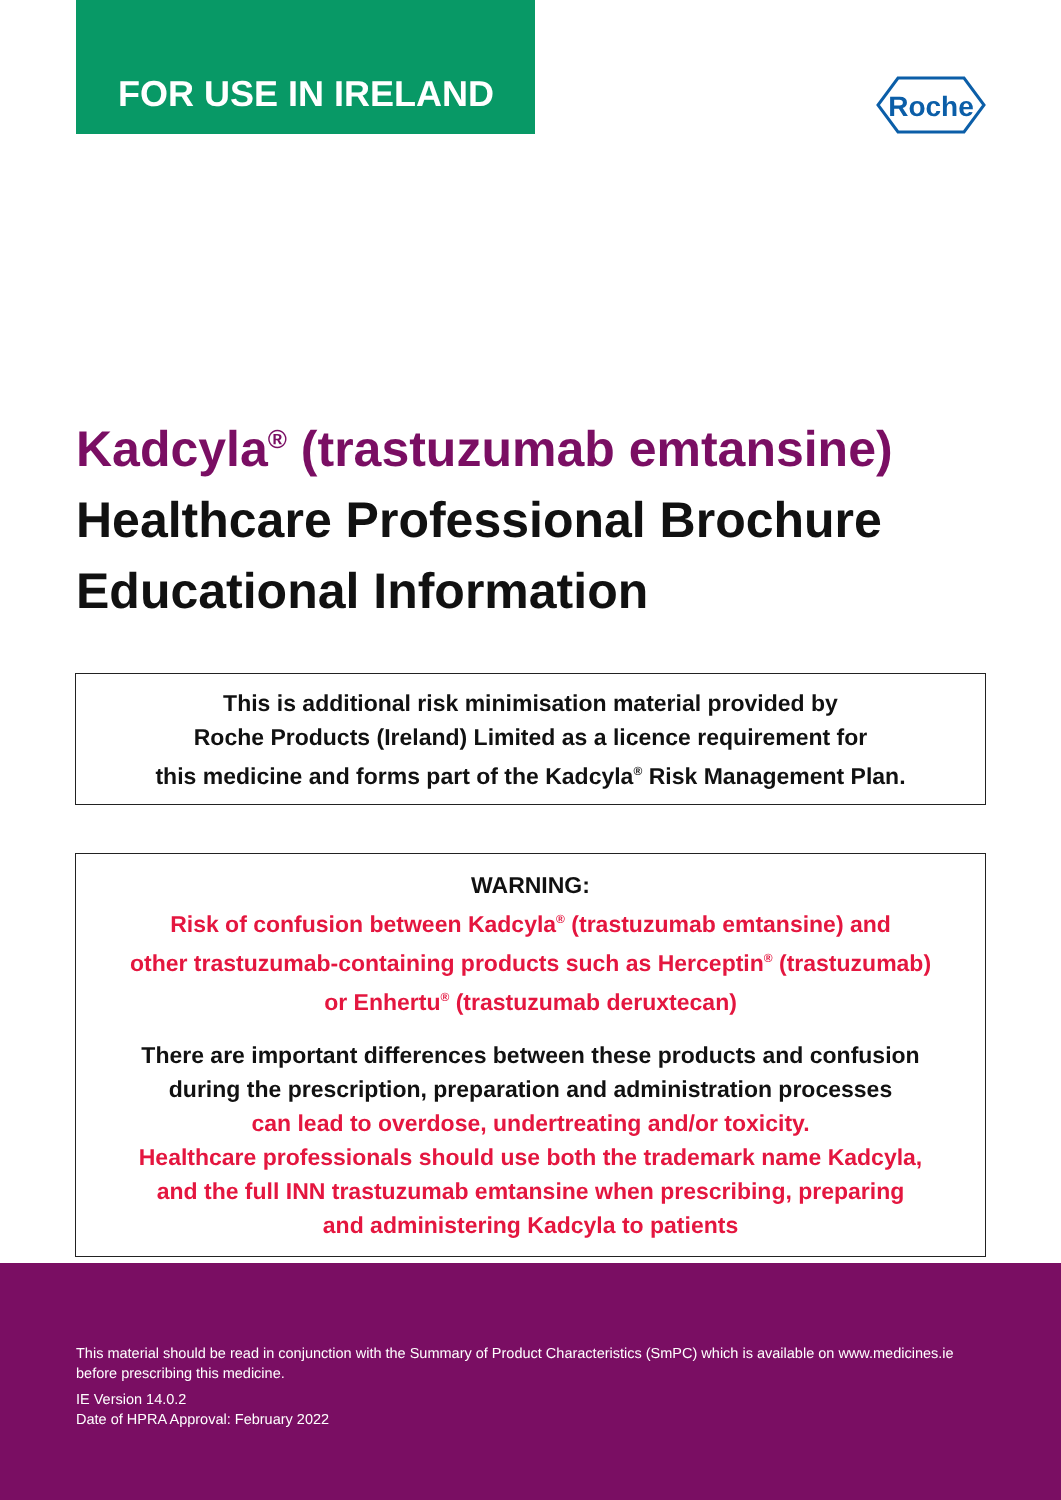FOR USE IN IRELAND
Roche
Kadcyla<sup>®</sup> (trastuzumab emtansine)
Healthcare Professional Brochure
Educational Information
This is additional risk minimisation material provided by
Roche Products (Ireland) Limited as a licence requirement for
this medicine and forms part of the Kadcyla<sup>®</sup> Risk Management Plan.
WARNING:
Risk of confusion between Kadcyla<sup>®</sup> (trastuzumab emtansine) and
other trastuzumab-containing products such as Herceptin<sup>®</sup> (trastuzumab)
or Enhertu<sup>®</sup> (trastuzumab deruxtecan)
There are important differences between these products and confusion
during the prescription, preparation and administration processes
can lead to overdose, undertreating and/or toxicity.
Healthcare professionals should use both the trademark name Kadcyla,
and the full INN trastuzumab emtansine when prescribing, preparing
and administering Kadcyla to patients
This material should be read in conjunction with the Summary of Product Characteristics (SmPC) which is available on www.medicines.ie before prescribing this medicine.
IE Version 14.0.2
Date of HPRA Approval: February 2022